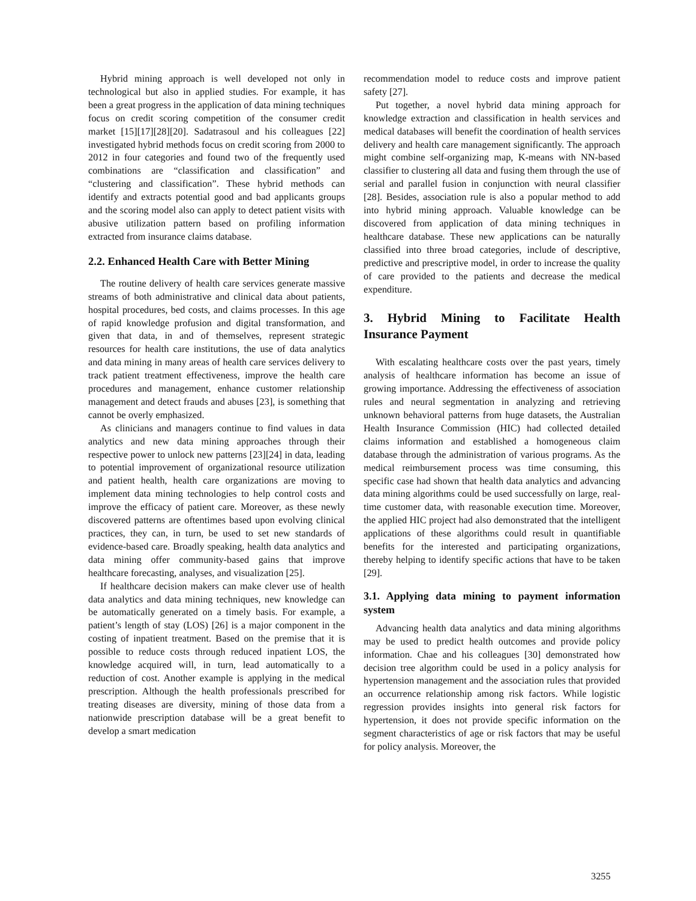Hybrid mining approach is well developed not only in technological but also in applied studies. For example, it has been a great progress in the application of data mining techniques focus on credit scoring competition of the consumer credit market [15][17][28][20]. Sadatrasoul and his colleagues [22] investigated hybrid methods focus on credit scoring from 2000 to 2012 in four categories and found two of the frequently used combinations are “classification and classification” and “clustering and classification”. These hybrid methods can identify and extracts potential good and bad applicants groups and the scoring model also can apply to detect patient visits with abusive utilization pattern based on profiling information extracted from insurance claims database.
2.2. Enhanced Health Care with Better Mining
The routine delivery of health care services generate massive streams of both administrative and clinical data about patients, hospital procedures, bed costs, and claims processes. In this age of rapid knowledge profusion and digital transformation, and given that data, in and of themselves, represent strategic resources for health care institutions, the use of data analytics and data mining in many areas of health care services delivery to track patient treatment effectiveness, improve the health care procedures and management, enhance customer relationship management and detect frauds and abuses [23], is something that cannot be overly emphasized.
As clinicians and managers continue to find values in data analytics and new data mining approaches through their respective power to unlock new patterns [23][24] in data, leading to potential improvement of organizational resource utilization and patient health, health care organizations are moving to implement data mining technologies to help control costs and improve the efficacy of patient care. Moreover, as these newly discovered patterns are oftentimes based upon evolving clinical practices, they can, in turn, be used to set new standards of evidence-based care. Broadly speaking, health data analytics and data mining offer community-based gains that improve healthcare forecasting, analyses, and visualization [25].
If healthcare decision makers can make clever use of health data analytics and data mining techniques, new knowledge can be automatically generated on a timely basis. For example, a patient’s length of stay (LOS) [26] is a major component in the costing of inpatient treatment. Based on the premise that it is possible to reduce costs through reduced inpatient LOS, the knowledge acquired will, in turn, lead automatically to a reduction of cost. Another example is applying in the medical prescription. Although the health professionals prescribed for treating diseases are diversity, mining of those data from a nationwide prescription database will be a great benefit to develop a smart medication
recommendation model to reduce costs and improve patient safety [27].
Put together, a novel hybrid data mining approach for knowledge extraction and classification in health services and medical databases will benefit the coordination of health services delivery and health care management significantly. The approach might combine self-organizing map, K-means with NN-based classifier to clustering all data and fusing them through the use of serial and parallel fusion in conjunction with neural classifier [28]. Besides, association rule is also a popular method to add into hybrid mining approach. Valuable knowledge can be discovered from application of data mining techniques in healthcare database. These new applications can be naturally classified into three broad categories, include of descriptive, predictive and prescriptive model, in order to increase the quality of care provided to the patients and decrease the medical expenditure.
3. Hybrid Mining to Facilitate Health Insurance Payment
With escalating healthcare costs over the past years, timely analysis of healthcare information has become an issue of growing importance. Addressing the effectiveness of association rules and neural segmentation in analyzing and retrieving unknown behavioral patterns from huge datasets, the Australian Health Insurance Commission (HIC) had collected detailed claims information and established a homogeneous claim database through the administration of various programs. As the medical reimbursement process was time consuming, this specific case had shown that health data analytics and advancing data mining algorithms could be used successfully on large, real-time customer data, with reasonable execution time. Moreover, the applied HIC project had also demonstrated that the intelligent applications of these algorithms could result in quantifiable benefits for the interested and participating organizations, thereby helping to identify specific actions that have to be taken [29].
3.1. Applying data mining to payment information system
Advancing health data analytics and data mining algorithms may be used to predict health outcomes and provide policy information. Chae and his colleagues [30] demonstrated how decision tree algorithm could be used in a policy analysis for hypertension management and the association rules that provided an occurrence relationship among risk factors. While logistic regression provides insights into general risk factors for hypertension, it does not provide specific information on the segment characteristics of age or risk factors that may be useful for policy analysis. Moreover, the
3255